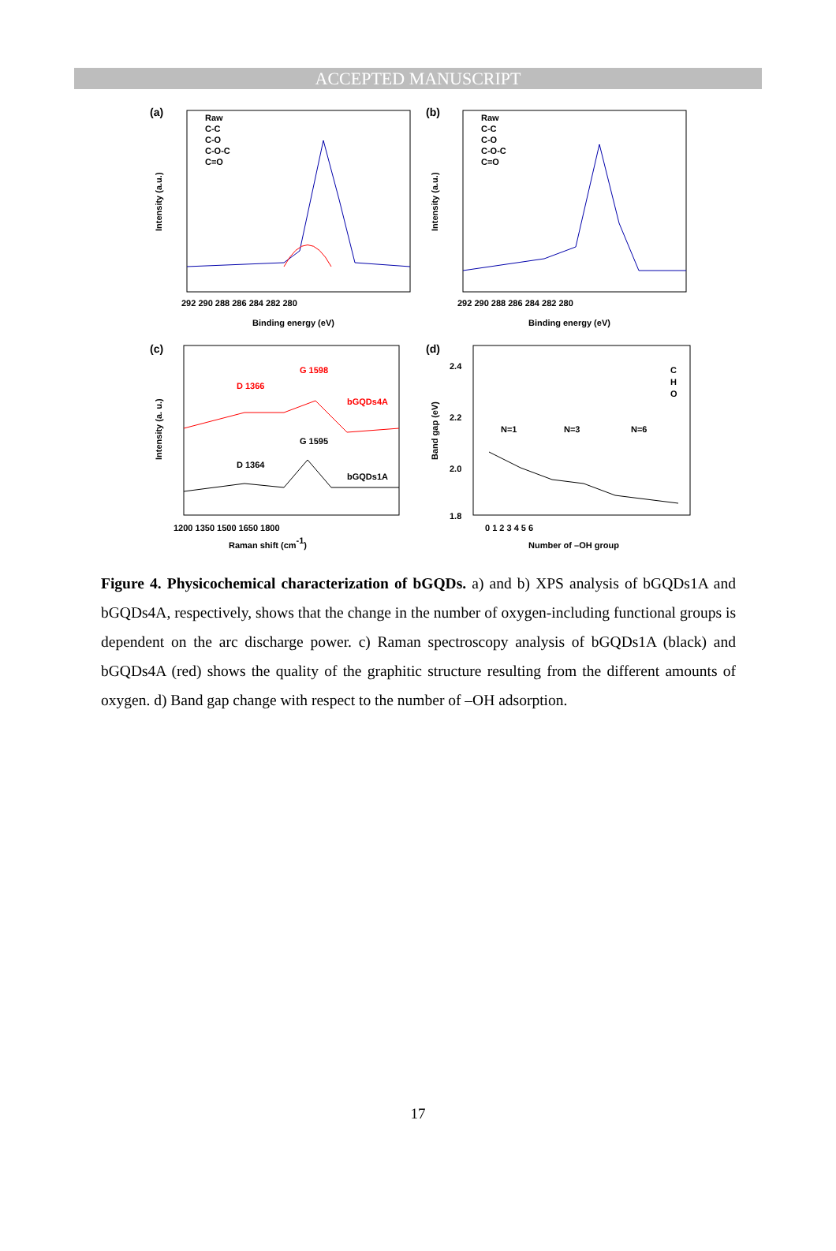ACCEPTED MANUSCRIPT
(a)
Raw
C-C
C-O
C-O-C
C=O
292 290 288 286 284 282 280
Binding energy (eV)
Intensity (a.u.)
(b)
Raw
C-C
C-O
C-O-C
C=O
292 290 288 286 284 282 280
Binding energy (eV)
Intensity (a.u.)
(c)
D 1366
G 1598
bGQDs4A
D 1364
G 1595
bGQDs1A
1200 1350 1500 1650 1800
Raman shift (cm-1)
Intensity (a. u.)
(d)
2.4
2.2
2.0
1.8
N=1
N=3
N=6
C
H
O
0 1 2 3 4 5 6
Number of –OH group
Band gap (eV)
Figure 4. Physicochemical characterization of bGQDs. a) and b) XPS analysis of bGQDs1A and bGQDs4A, respectively, shows that the change in the number of oxygen-including functional groups is dependent on the arc discharge power. c) Raman spectroscopy analysis of bGQDs1A (black) and bGQDs4A (red) shows the quality of the graphitic structure resulting from the different amounts of oxygen. d) Band gap change with respect to the number of –OH adsorption.
17